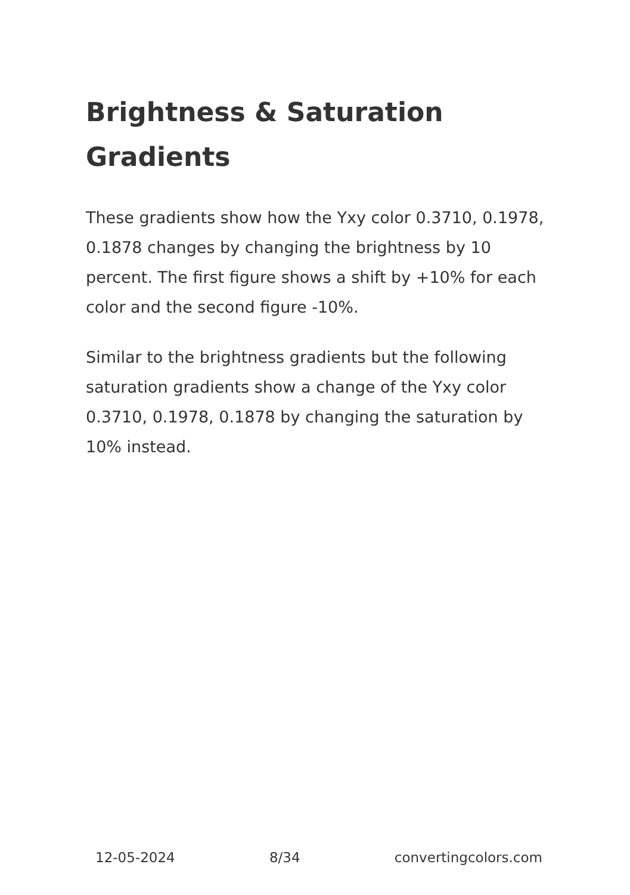Brightness & Saturation Gradients
These gradients show how the Yxy color 0.3710, 0.1978, 0.1878 changes by changing the brightness by 10 percent. The first figure shows a shift by +10% for each color and the second figure -10%.
Similar to the brightness gradients but the following saturation gradients show a change of the Yxy color 0.3710, 0.1978, 0.1878 by changing the saturation by 10% instead.
12-05-2024 8/34 convertingcolors.com